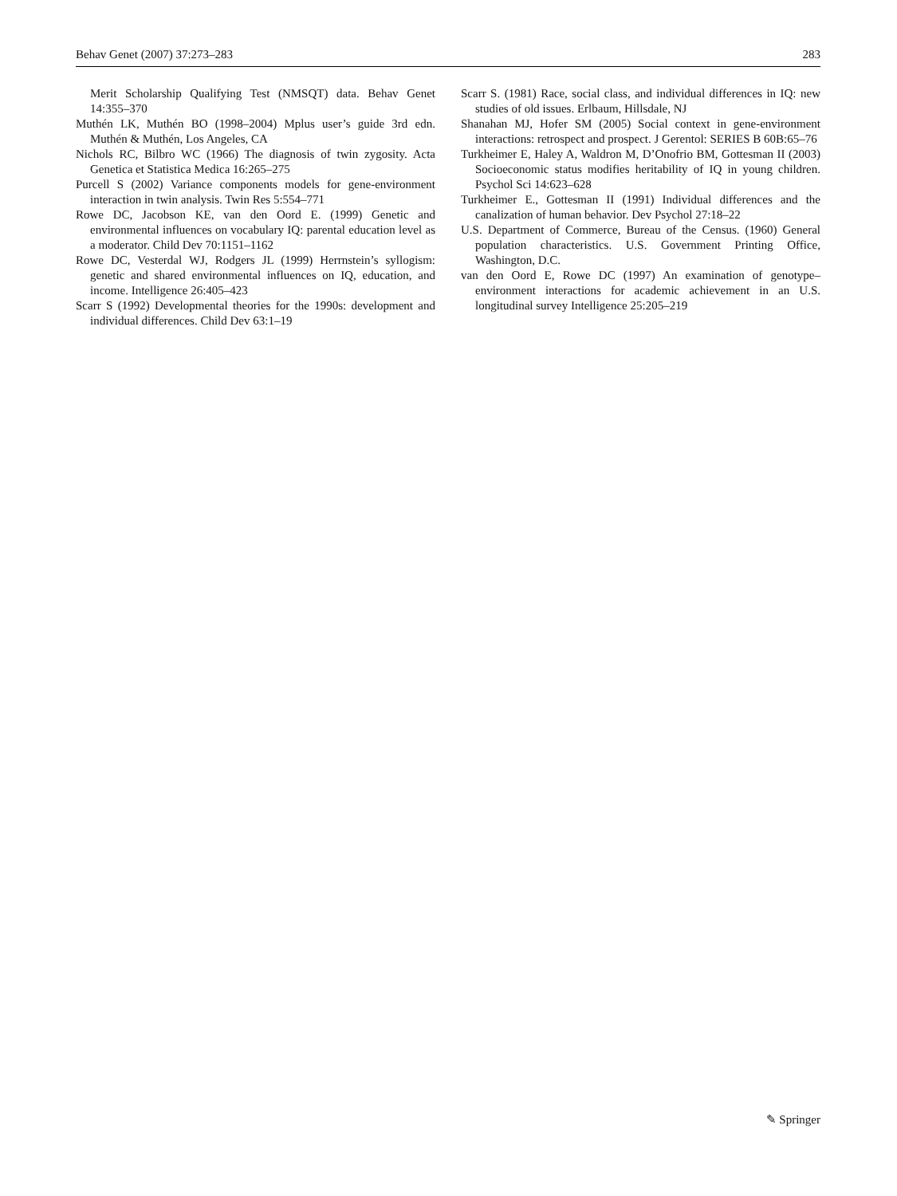Behav Genet (2007) 37:273–283 283
Merit Scholarship Qualifying Test (NMSQT) data. Behav Genet 14:355–370
Muthén LK, Muthén BO (1998–2004) Mplus user’s guide 3rd edn. Muthén & Muthén, Los Angeles, CA
Nichols RC, Bilbro WC (1966) The diagnosis of twin zygosity. Acta Genetica et Statistica Medica 16:265–275
Purcell S (2002) Variance components models for gene-environment interaction in twin analysis. Twin Res 5:554–771
Rowe DC, Jacobson KE, van den Oord E. (1999) Genetic and environmental influences on vocabulary IQ: parental education level as a moderator. Child Dev 70:1151–1162
Rowe DC, Vesterdal WJ, Rodgers JL (1999) Herrnstein’s syllogism: genetic and shared environmental influences on IQ, education, and income. Intelligence 26:405–423
Scarr S (1992) Developmental theories for the 1990s: development and individual differences. Child Dev 63:1–19
Scarr S. (1981) Race, social class, and individual differences in IQ: new studies of old issues. Erlbaum, Hillsdale, NJ
Shanahan MJ, Hofer SM (2005) Social context in gene-environment interactions: retrospect and prospect. J Gerentol: SERIES B 60B:65–76
Turkheimer E, Haley A, Waldron M, D’Onofrio BM, Gottesman II (2003) Socioeconomic status modifies heritability of IQ in young children. Psychol Sci 14:623–628
Turkheimer E., Gottesman II (1991) Individual differences and the canalization of human behavior. Dev Psychol 27:18–22
U.S. Department of Commerce, Bureau of the Census. (1960) General population characteristics. U.S. Government Printing Office, Washington, D.C.
van den Oord E, Rowe DC (1997) An examination of genotype–environment interactions for academic achievement in an U.S. longitudinal survey Intelligence 25:205–219
✎ Springer